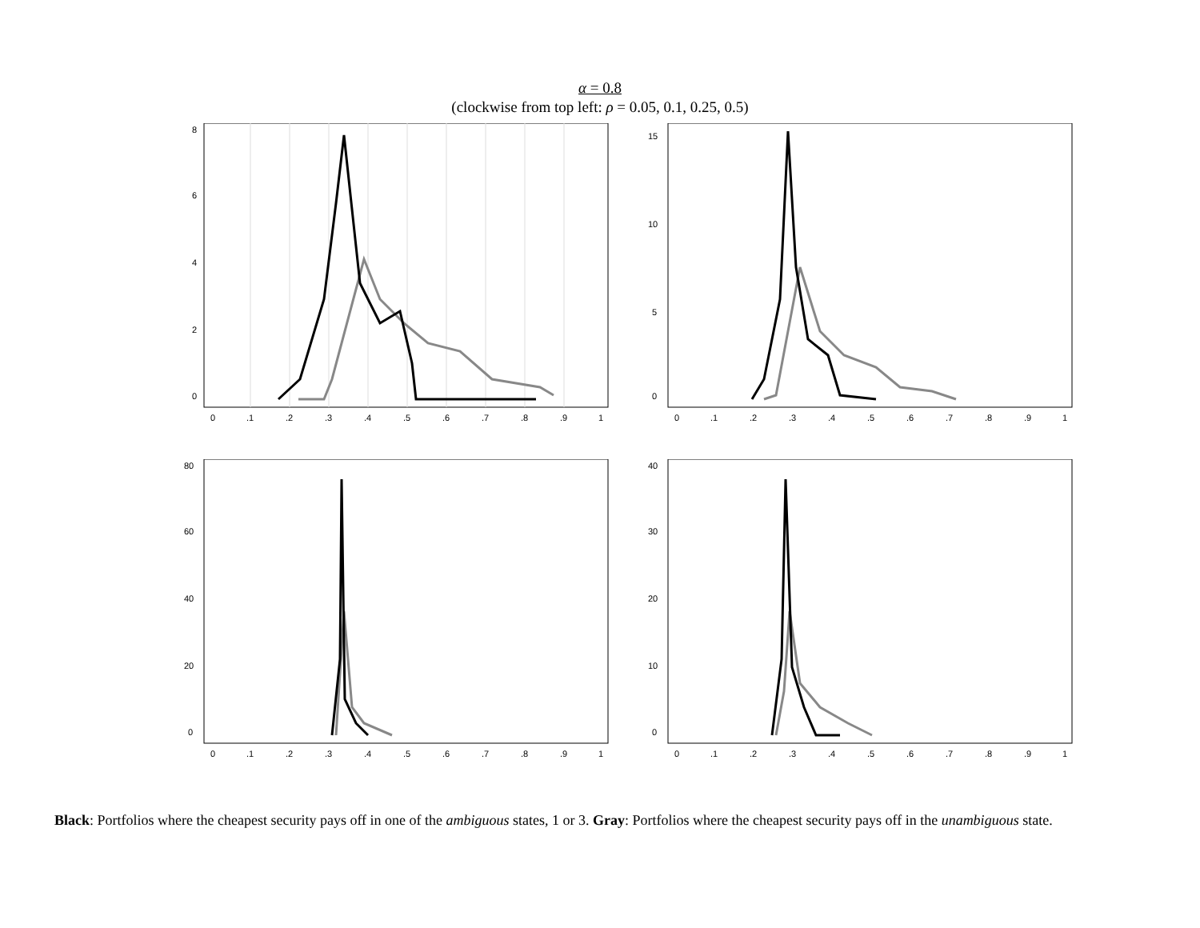α = 0.8
(clockwise from top left: ρ = 0.05, 0.1, 0.25, 0.5)
0
.1
.2
.3
.4
.5
.6
.7
.8
.9
1
0
2
4
6
8
0
.1
.2
.3
.4
.5
.6
.7
.8
.9
1
0
5
10
15
0
.1
.2
.3
.4
.5
.6
.7
.8
.9
1
0
20
40
60
80
0
.1
.2
.3
.4
.5
.6
.7
.8
.9
1
0
10
20
30
40
Black: Portfolios where the cheapest security pays off in one of the ambiguous states, 1 or 3. Gray: Portfolios where the cheapest security pays off in the unambiguous state.